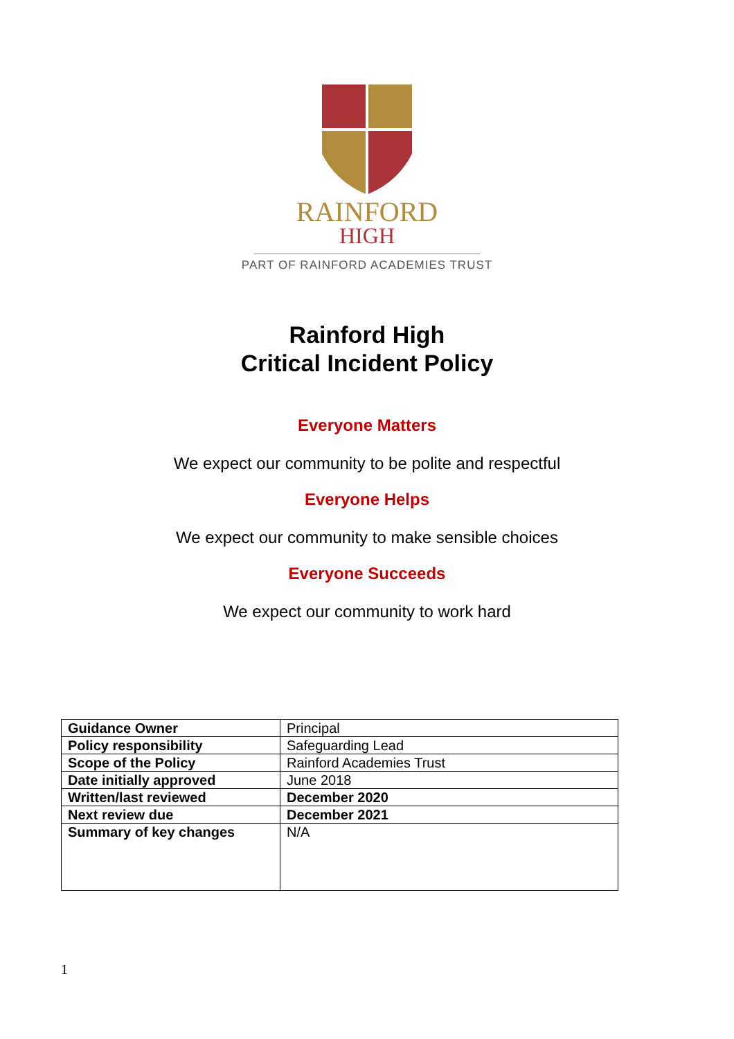RAINFORD
HIGH
PART OF RAINFORD ACADEMIES TRUST
Rainford High
Critical Incident Policy
Everyone Matters
We expect our community to be polite and respectful
Everyone Helps
We expect our community to make sensible choices
Everyone Succeeds
We expect our community to work hard
| Guidance Owner | Principal |
| Policy responsibility | Safeguarding Lead |
| Scope of the Policy | Rainford Academies Trust |
| Date initially approved | June 2018 |
| Written/last reviewed | December 2020 |
| Next review due | December 2021 |
| Summary of key changes | N/A |
1